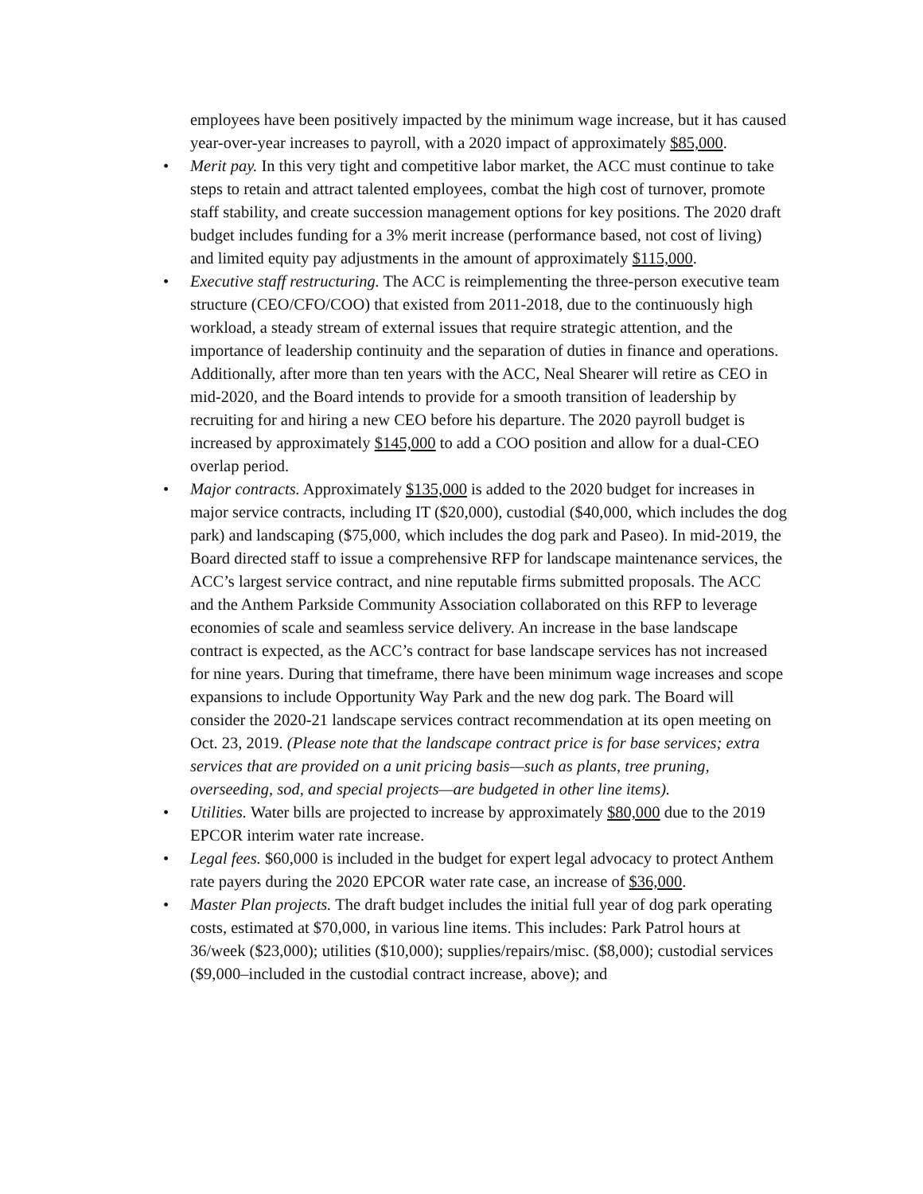employees have been positively impacted by the minimum wage increase, but it has caused year-over-year increases to payroll, with a 2020 impact of approximately $85,000.
• Merit pay. In this very tight and competitive labor market, the ACC must continue to take steps to retain and attract talented employees, combat the high cost of turnover, promote staff stability, and create succession management options for key positions. The 2020 draft budget includes funding for a 3% merit increase (performance based, not cost of living) and limited equity pay adjustments in the amount of approximately $115,000.
• Executive staff restructuring. The ACC is reimplementing the three-person executive team structure (CEO/CFO/COO) that existed from 2011-2018, due to the continuously high workload, a steady stream of external issues that require strategic attention, and the importance of leadership continuity and the separation of duties in finance and operations. Additionally, after more than ten years with the ACC, Neal Shearer will retire as CEO in mid-2020, and the Board intends to provide for a smooth transition of leadership by recruiting for and hiring a new CEO before his departure. The 2020 payroll budget is increased by approximately $145,000 to add a COO position and allow for a dual-CEO overlap period.
• Major contracts. Approximately $135,000 is added to the 2020 budget for increases in major service contracts, including IT ($20,000), custodial ($40,000, which includes the dog park) and landscaping ($75,000, which includes the dog park and Paseo). In mid-2019, the Board directed staff to issue a comprehensive RFP for landscape maintenance services, the ACC’s largest service contract, and nine reputable firms submitted proposals. The ACC and the Anthem Parkside Community Association collaborated on this RFP to leverage economies of scale and seamless service delivery. An increase in the base landscape contract is expected, as the ACC’s contract for base landscape services has not increased for nine years. During that timeframe, there have been minimum wage increases and scope expansions to include Opportunity Way Park and the new dog park. The Board will consider the 2020-21 landscape services contract recommendation at its open meeting on Oct. 23, 2019. (Please note that the landscape contract price is for base services; extra services that are provided on a unit pricing basis—such as plants, tree pruning, overseeding, sod, and special projects—are budgeted in other line items).
• Utilities. Water bills are projected to increase by approximately $80,000 due to the 2019 EPCOR interim water rate increase.
• Legal fees. $60,000 is included in the budget for expert legal advocacy to protect Anthem rate payers during the 2020 EPCOR water rate case, an increase of $36,000.
• Master Plan projects. The draft budget includes the initial full year of dog park operating costs, estimated at $70,000, in various line items. This includes: Park Patrol hours at 36/week ($23,000); utilities ($10,000); supplies/repairs/misc. ($8,000); custodial services ($9,000–included in the custodial contract increase, above); and